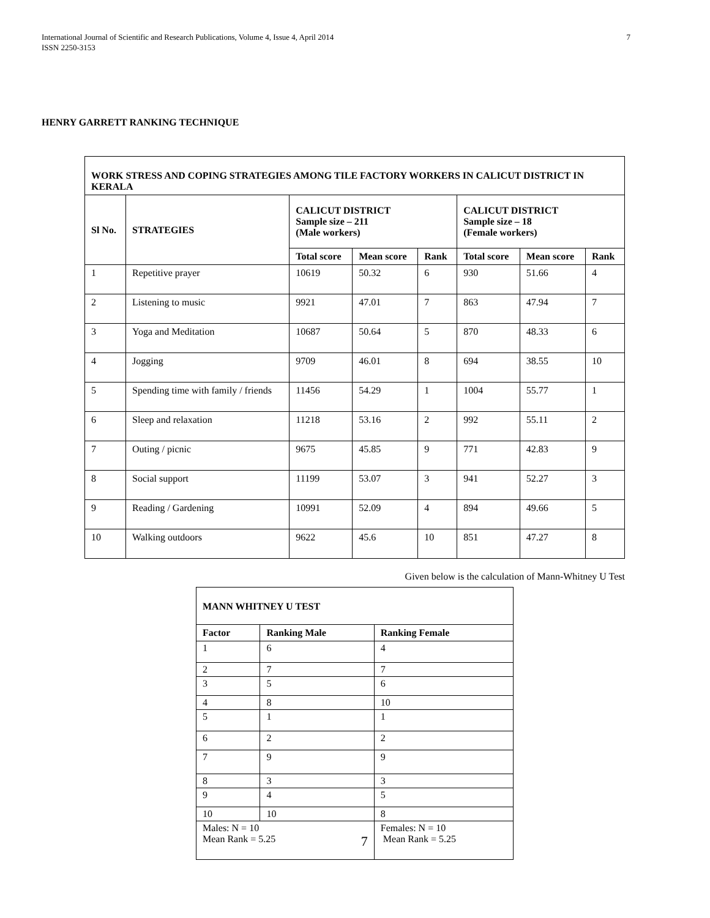International Journal of Scientific and Research Publications, Volume 4, Issue 4, April 2014
ISSN 2250-3153
7
HENRY GARRETT RANKING TECHNIQUE
| WORK STRESS AND COPING STRATEGIES AMONG TILE FACTORY WORKERS IN CALICUT DISTRICT IN KERALA | | | | | | | |
| --- | --- | --- | --- | --- | --- | --- | --- |
| Sl No. | STRATEGIES | CALICUT DISTRICT Sample size – 211 (Male workers) | | | CALICUT DISTRICT Sample size – 18 (Female workers) | | |
| | | Total score | Mean score | Rank | Total score | Mean score | Rank |
| 1 | Repetitive prayer | 10619 | 50.32 | 6 | 930 | 51.66 | 4 |
| 2 | Listening to music | 9921 | 47.01 | 7 | 863 | 47.94 | 7 |
| 3 | Yoga and Meditation | 10687 | 50.64 | 5 | 870 | 48.33 | 6 |
| 4 | Jogging | 9709 | 46.01 | 8 | 694 | 38.55 | 10 |
| 5 | Spending time with family / friends | 11456 | 54.29 | 1 | 1004 | 55.77 | 1 |
| 6 | Sleep and relaxation | 11218 | 53.16 | 2 | 992 | 55.11 | 2 |
| 7 | Outing / picnic | 9675 | 45.85 | 9 | 771 | 42.83 | 9 |
| 8 | Social support | 11199 | 53.07 | 3 | 941 | 52.27 | 3 |
| 9 | Reading / Gardening | 10991 | 52.09 | 4 | 894 | 49.66 | 5 |
| 10 | Walking outdoors | 9622 | 45.6 | 10 | 851 | 47.27 | 8 |
Given below is the calculation of Mann-Whitney U Test
| MANN WHITNEY U TEST | | |
| --- | --- | --- |
| Factor | Ranking Male | Ranking Female |
| 1 | 6 | 4 |
| 2 | 7 | 7 |
| 3 | 5 | 6 |
| 4 | 8 | 10 |
| 5 | 1 | 1 |
| 6 | 2 | 2 |
| 7 | 9 | 9 |
| 8 | 3 | 3 |
| 9 | 4 | 5 |
| 10 | 10 | 8 |
| Males: N = 10 Mean Rank = 5.25 7 | | Females: N = 10 Mean Rank = 5.25 |